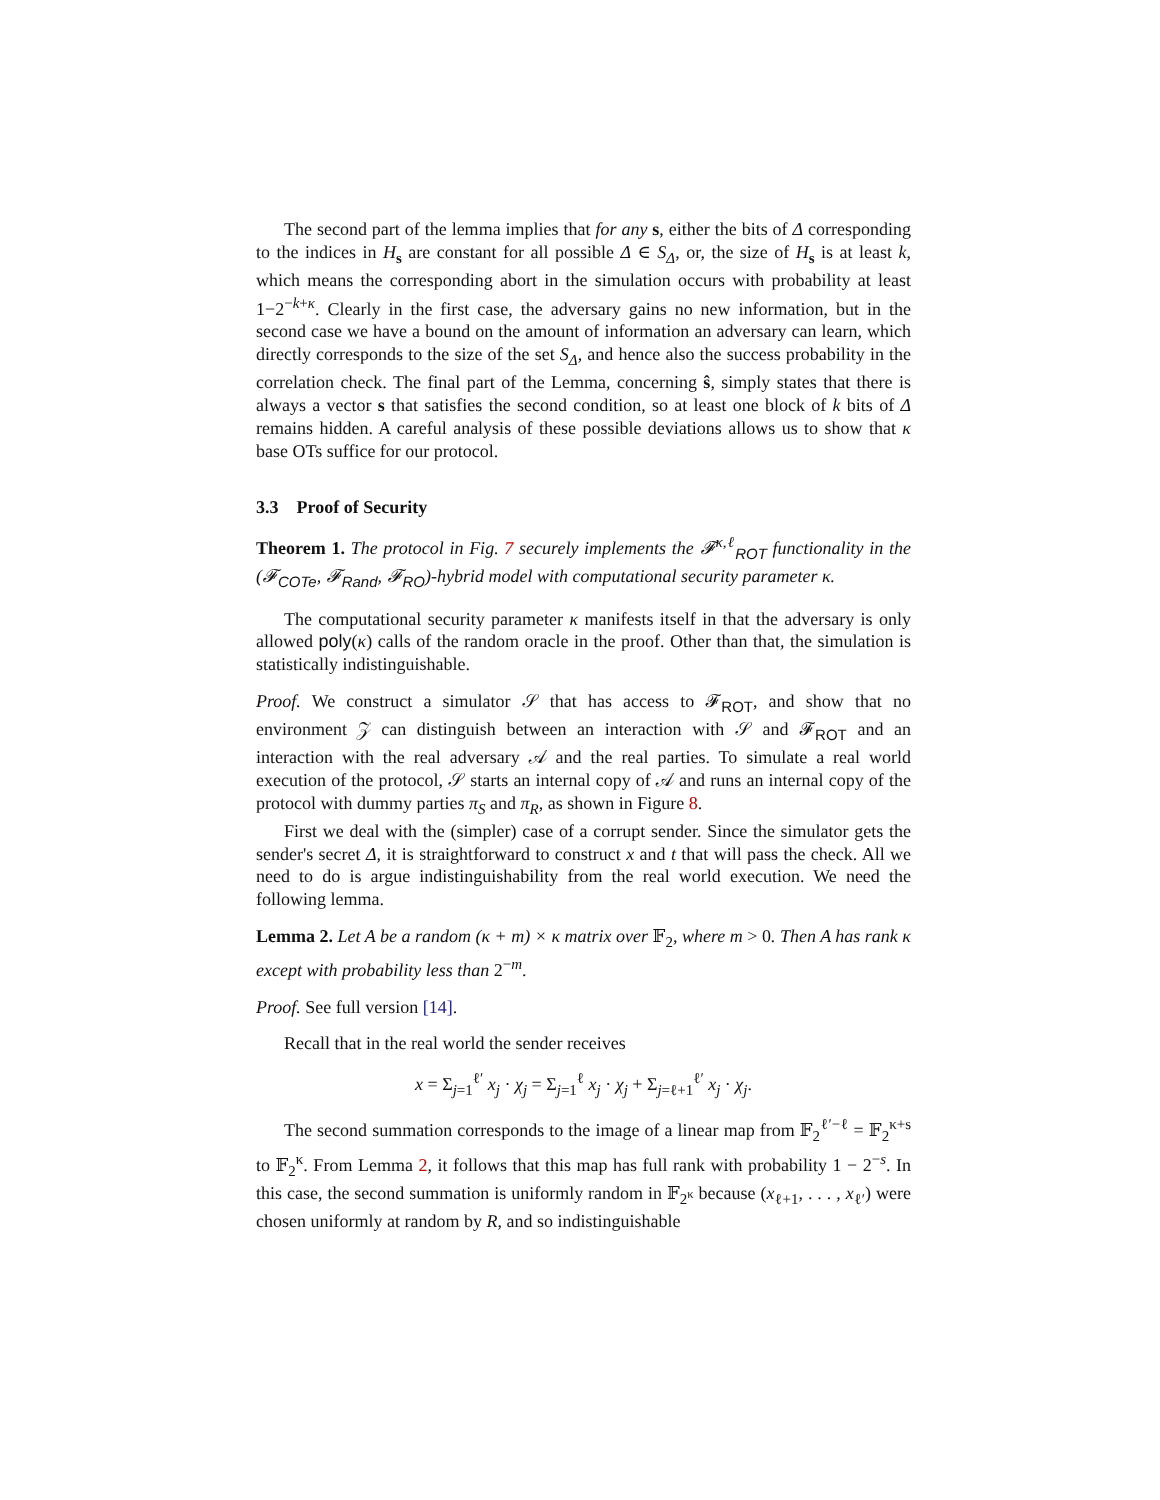The second part of the lemma implies that for any s, either the bits of Δ corresponding to the indices in H<sub>s</sub> are constant for all possible Δ ∈ S<sub>Δ</sub>, or, the size of H<sub>s</sub> is at least k, which means the corresponding abort in the simulation occurs with probability at least 1−2<sup>−k+κ</sup>. Clearly in the first case, the adversary gains no new information, but in the second case we have a bound on the amount of information an adversary can learn, which directly corresponds to the size of the set S<sub>Δ</sub>, and hence also the success probability in the correlation check. The final part of the Lemma, concerning ŝ, simply states that there is always a vector s that satisfies the second condition, so at least one block of k bits of Δ remains hidden. A careful analysis of these possible deviations allows us to show that κ base OTs suffice for our protocol.
3.3 Proof of Security
Theorem 1. The protocol in Fig. 7 securely implements the 𝓕<sup>κ,ℓ</sup><sub>ROT</sub> functionality in the (𝓕<sub>COTe</sub>, 𝓕<sub>Rand</sub>, 𝓕<sub>RO</sub>)-hybrid model with computational security parameter κ.
The computational security parameter κ manifests itself in that the adversary is only allowed poly(κ) calls of the random oracle in the proof. Other than that, the simulation is statistically indistinguishable.
Proof. We construct a simulator 𝒮 that has access to 𝓕<sub>ROT</sub>, and show that no environment 𝒵 can distinguish between an interaction with 𝒮 and 𝓕<sub>ROT</sub> and an interaction with the real adversary 𝒜 and the real parties. To simulate a real world execution of the protocol, 𝒮 starts an internal copy of 𝒜 and runs an internal copy of the protocol with dummy parties π<sub>S</sub> and π<sub>R</sub>, as shown in Figure 8.
First we deal with the (simpler) case of a corrupt sender. Since the simulator gets the sender's secret Δ, it is straightforward to construct x and t that will pass the check. All we need to do is argue indistinguishability from the real world execution. We need the following lemma.
Lemma 2. Let A be a random (κ + m) × κ matrix over 𝔽<sub>2</sub>, where m > 0. Then A has rank κ except with probability less than 2<sup>−m</sup>.
Proof. See full version [14].
Recall that in the real world the sender receives
x = Σ<sub>j=1</sub><sup>ℓ′</sup> x<sub>j</sub> · χ<sub>j</sub> = Σ<sub>j=1</sub><sup>ℓ</sup> x<sub>j</sub> · χ<sub>j</sub> + Σ<sub>j=ℓ+1</sub><sup>ℓ′</sup> x<sub>j</sub> · χ<sub>j</sub>.
The second summation corresponds to the image of a linear map from 𝔽<sub>2</sub><sup>ℓ′−ℓ</sup> = 𝔽<sub>2</sub><sup>κ+s</sup> to 𝔽<sub>2</sub><sup>κ</sup>. From Lemma 2, it follows that this map has full rank with probability 1 − 2<sup>−s</sup>. In this case, the second summation is uniformly random in 𝔽<sub>2<sup>κ</sup></sub> because (x<sub>ℓ+1</sub>, . . . , x<sub>ℓ′</sub>) were chosen uniformly at random by R, and so indistinguishable